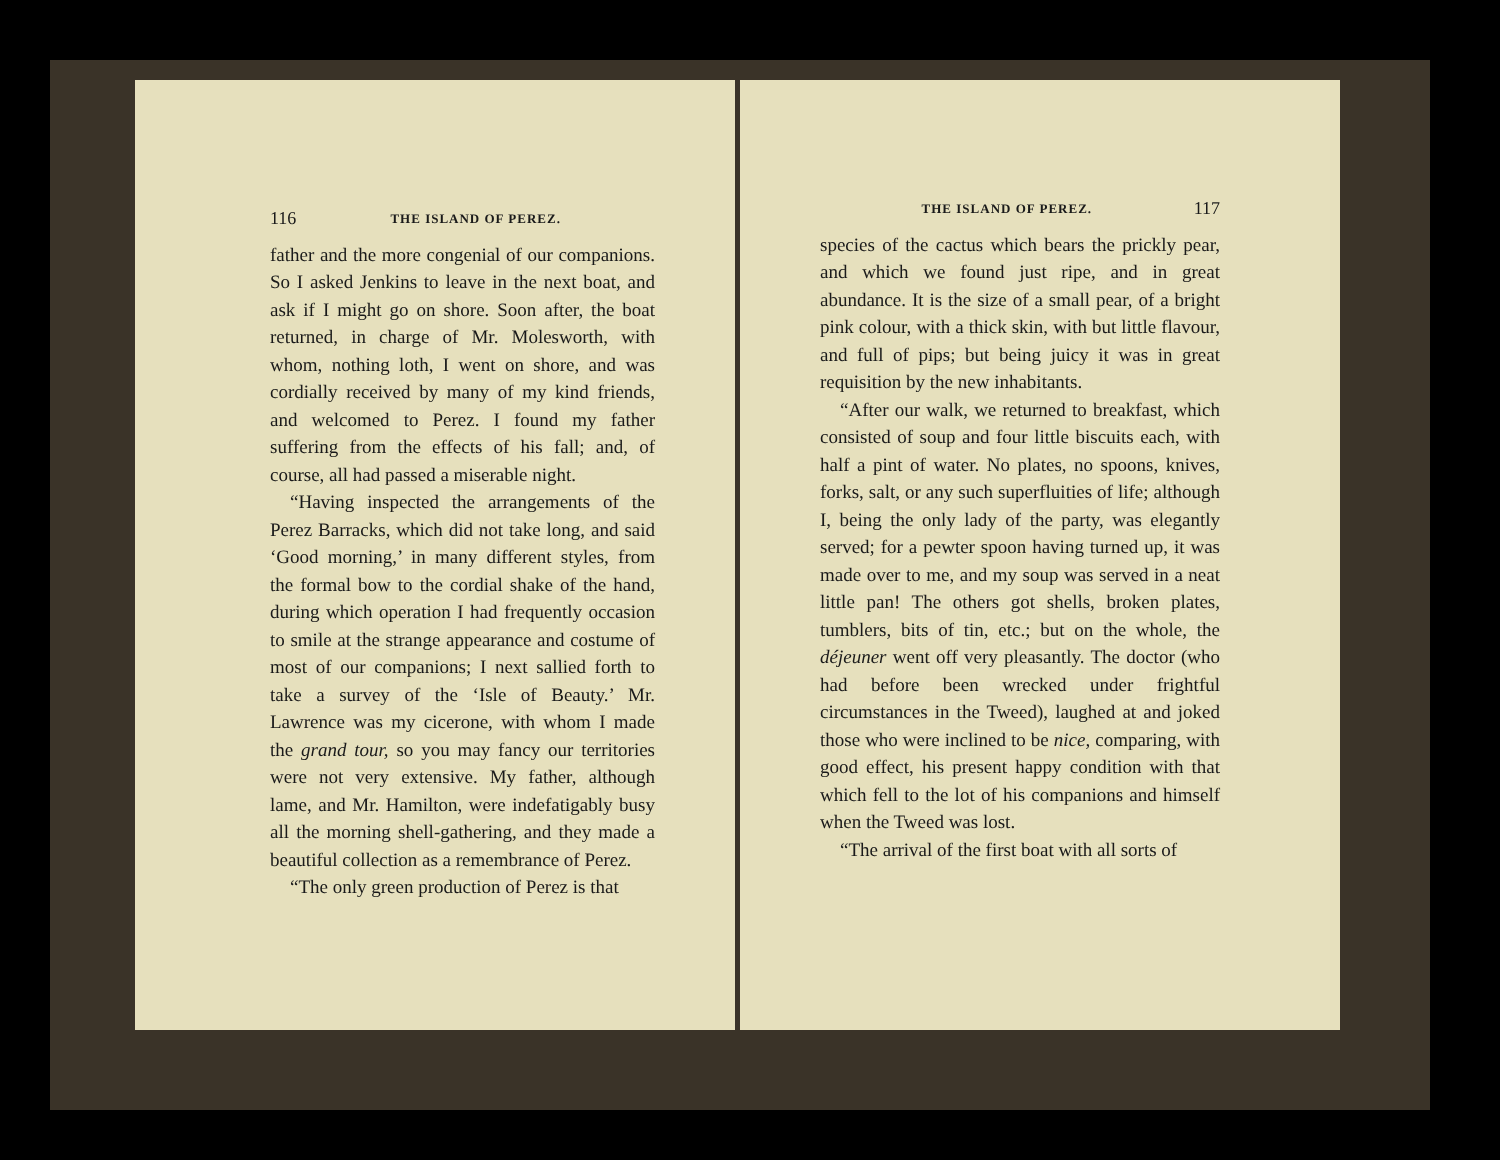116 THE ISLAND OF PEREZ.
father and the more congenial of our companions. So I asked Jenkins to leave in the next boat, and ask if I might go on shore. Soon after, the boat returned, in charge of Mr. Molesworth, with whom, nothing loth, I went on shore, and was cordially received by many of my kind friends, and welcomed to Perez. I found my father suffering from the effects of his fall; and, of course, all had passed a miserable night.
“Having inspected the arrangements of the Perez Barracks, which did not take long, and said ‘Good morning,’ in many different styles, from the formal bow to the cordial shake of the hand, during which operation I had frequently occasion to smile at the strange appearance and costume of most of our companions; I next sallied forth to take a survey of the ‘Isle of Beauty.’ Mr. Lawrence was my cicerone, with whom I made the grand tour, so you may fancy our territories were not very extensive. My father, although lame, and Mr. Hamilton, were indefatigably busy all the morning shell-gathering, and they made a beautiful collection as a remembrance of Perez.
“The only green production of Perez is that
THE ISLAND OF PEREZ. 117
species of the cactus which bears the prickly pear, and which we found just ripe, and in great abundance. It is the size of a small pear, of a bright pink colour, with a thick skin, with but little flavour, and full of pips; but being juicy it was in great requisition by the new inhabitants.
“After our walk, we returned to breakfast, which consisted of soup and four little biscuits each, with half a pint of water. No plates, no spoons, knives, forks, salt, or any such superfluities of life; although I, being the only lady of the party, was elegantly served; for a pewter spoon having turned up, it was made over to me, and my soup was served in a neat little pan! The others got shells, broken plates, tumblers, bits of tin, etc.; but on the whole, the déjeuner went off very pleasantly. The doctor (who had before been wrecked under frightful circumstances in the Tweed), laughed at and joked those who were inclined to be nice, comparing, with good effect, his present happy condition with that which fell to the lot of his companions and himself when the Tweed was lost.
“The arrival of the first boat with all sorts of